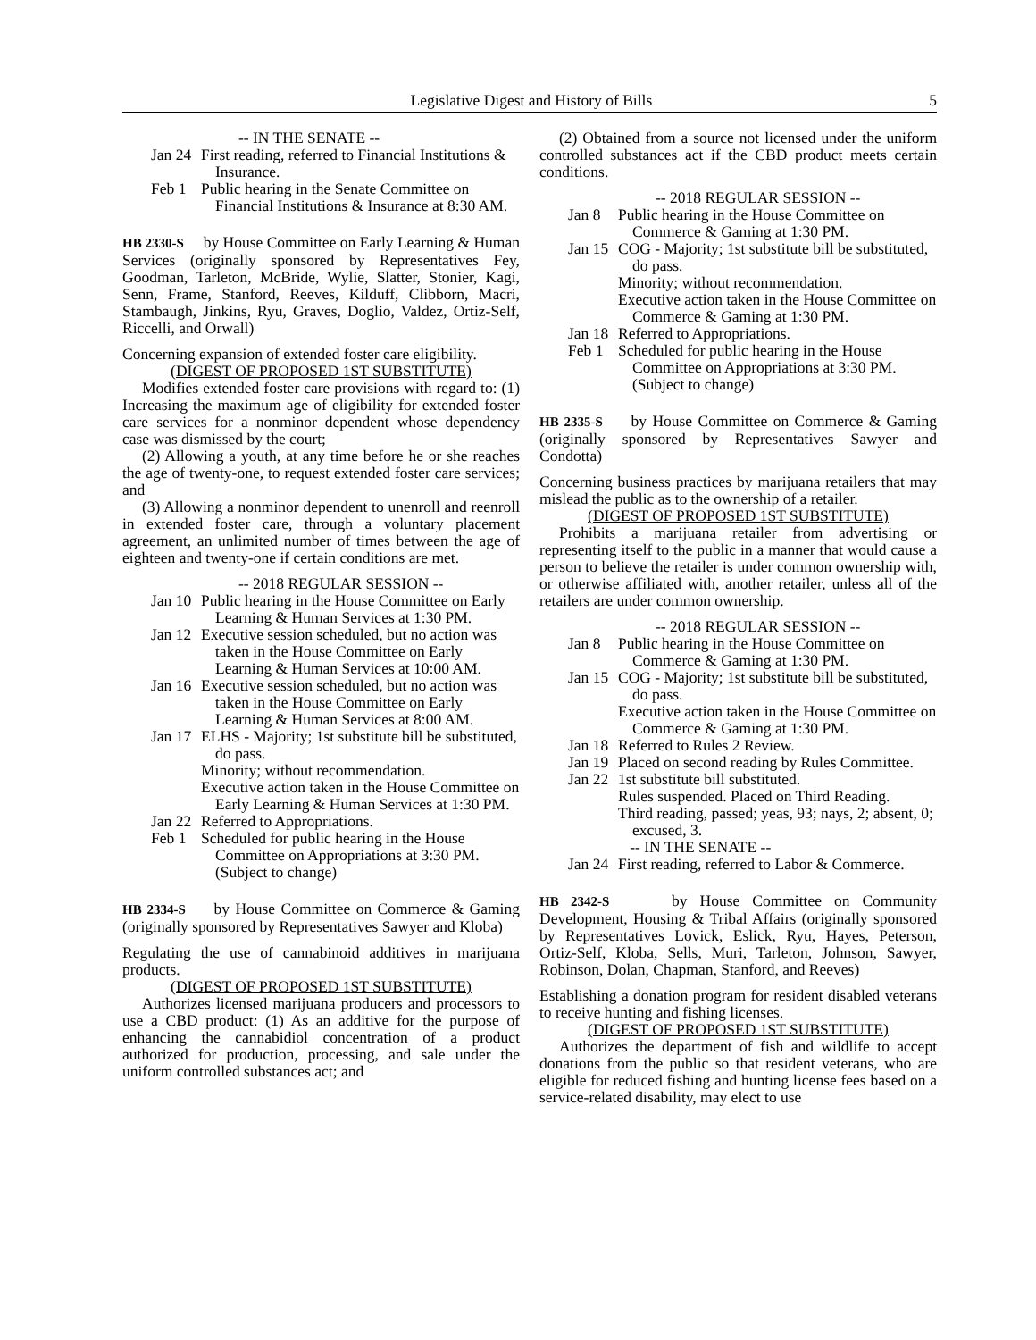Legislative Digest and History of Bills 5
-- IN THE SENATE --
Jan 24
First reading, referred to Financial Institutions & Insurance.
Feb 1 Public hearing in the Senate Committee on Financial Institutions & Insurance at 8:30 AM.
HB 2330-S by House Committee on Early Learning & Human Services (originally sponsored by Representatives Fey, Goodman, Tarleton, McBride, Wylie, Slatter, Stonier, Kagi, Senn, Frame, Stanford, Reeves, Kilduff, Clibborn, Macri, Stambaugh, Jinkins, Ryu, Graves, Doglio, Valdez, Ortiz-Self, Riccelli, and Orwall)
Concerning expansion of extended foster care eligibility.
(DIGEST OF PROPOSED 1ST SUBSTITUTE)
Modifies extended foster care provisions with regard to: (1) Increasing the maximum age of eligibility for extended foster care services for a nonminor dependent whose dependency case was dismissed by the court;
(2) Allowing a youth, at any time before he or she reaches the age of twenty-one, to request extended foster care services; and
(3) Allowing a nonminor dependent to unenroll and reenroll in extended foster care, through a voluntary placement agreement, an unlimited number of times between the age of eighteen and twenty-one if certain conditions are met.
-- 2018 REGULAR SESSION --
Jan 10
Public hearing in the House Committee on Early Learning & Human Services at 1:30 PM.
Jan 12
Executive session scheduled, but no action was taken in the House Committee on Early Learning & Human Services at 10:00 AM.
Jan 16
Executive session scheduled, but no action was taken in the House Committee on Early Learning & Human Services at 8:00 AM.
Jan 17
ELHS - Majority; 1st substitute bill be substituted, do pass.
Minority; without recommendation.
Executive action taken in the House Committee on Early Learning & Human Services at 1:30 PM.
Jan 22
Referred to Appropriations.
Feb 1 Scheduled for public hearing in the House Committee on Appropriations at 3:30 PM. (Subject to change)
HB 2334-S by House Committee on Commerce & Gaming (originally sponsored by Representatives Sawyer and Kloba)
Regulating the use of cannabinoid additives in marijuana products.
(DIGEST OF PROPOSED 1ST SUBSTITUTE)
Authorizes licensed marijuana producers and processors to use a CBD product: (1) As an additive for the purpose of enhancing the cannabidiol concentration of a product authorized for production, processing, and sale under the uniform controlled substances act; and
(2) Obtained from a source not licensed under the uniform controlled substances act if the CBD product meets certain conditions.
-- 2018 REGULAR SESSION --
Jan 8 Public hearing in the House Committee on Commerce & Gaming at 1:30 PM.
Jan 15
COG - Majority; 1st substitute bill be substituted, do pass.
Minority; without recommendation.
Executive action taken in the House Committee on Commerce & Gaming at 1:30 PM.
Jan 18
Referred to Appropriations.
Feb 1 Scheduled for public hearing in the House Committee on Appropriations at 3:30 PM. (Subject to change)
HB 2335-S by House Committee on Commerce & Gaming (originally sponsored by Representatives Sawyer and Condotta)
Concerning business practices by marijuana retailers that may mislead the public as to the ownership of a retailer.
(DIGEST OF PROPOSED 1ST SUBSTITUTE)
Prohibits a marijuana retailer from advertising or representing itself to the public in a manner that would cause a person to believe the retailer is under common ownership with, or otherwise affiliated with, another retailer, unless all of the retailers are under common ownership.
-- 2018 REGULAR SESSION --
Jan 8 Public hearing in the House Committee on Commerce & Gaming at 1:30 PM.
Jan 15
COG - Majority; 1st substitute bill be substituted, do pass.
Executive action taken in the House Committee on Commerce & Gaming at 1:30 PM.
Jan 18
Referred to Rules 2 Review.
Jan 19
Placed on second reading by Rules Committee.
Jan 22
1st substitute bill substituted.
Rules suspended. Placed on Third Reading.
Third reading, passed; yeas, 93; nays, 2; absent, 0; excused, 3.
-- IN THE SENATE --
Jan 24
First reading, referred to Labor & Commerce.
HB 2342-S by House Committee on Community Development, Housing & Tribal Affairs (originally sponsored by Representatives Lovick, Eslick, Ryu, Hayes, Peterson, Ortiz-Self, Kloba, Sells, Muri, Tarleton, Johnson, Sawyer, Robinson, Dolan, Chapman, Stanford, and Reeves)
Establishing a donation program for resident disabled veterans to receive hunting and fishing licenses.
(DIGEST OF PROPOSED 1ST SUBSTITUTE)
Authorizes the department of fish and wildlife to accept donations from the public so that resident veterans, who are eligible for reduced fishing and hunting license fees based on a service-related disability, may elect to use